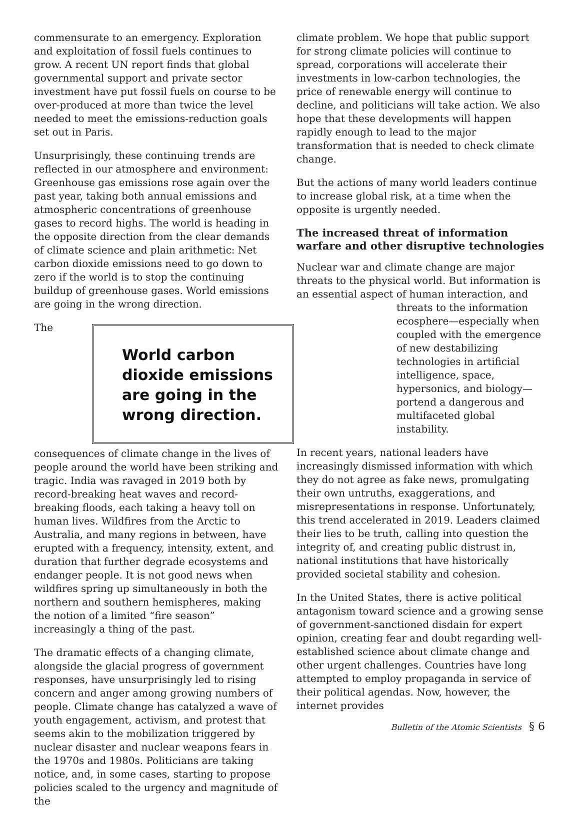commensurate to an emergency. Exploration and exploitation of fossil fuels continues to grow. A recent UN report finds that global governmental support and private sector investment have put fossil fuels on course to be over-produced at more than twice the level needed to meet the emissions-reduction goals set out in Paris.
Unsurprisingly, these continuing trends are reflected in our atmosphere and environment: Greenhouse gas emissions rose again over the past year, taking both annual emissions and atmospheric concentrations of greenhouse gases to record highs. The world is heading in the opposite direction from the clear demands of climate science and plain arithmetic: Net carbon dioxide emissions need to go down to zero if the world is to stop the continuing buildup of greenhouse gases. World emissions are going in the wrong direction.
World carbon dioxide emissions are going in the wrong direction.
The consequences of climate change in the lives of people around the world have been striking and tragic. India was ravaged in 2019 both by record-breaking heat waves and record-breaking floods, each taking a heavy toll on human lives. Wildfires from the Arctic to Australia, and many regions in between, have erupted with a frequency, intensity, extent, and duration that further degrade ecosystems and endanger people. It is not good news when wildfires spring up simultaneously in both the northern and southern hemispheres, making the notion of a limited “fire season” increasingly a thing of the past.
The dramatic effects of a changing climate, alongside the glacial progress of government responses, have unsurprisingly led to rising concern and anger among growing numbers of people. Climate change has catalyzed a wave of youth engagement, activism, and protest that seems akin to the mobilization triggered by nuclear disaster and nuclear weapons fears in the 1970s and 1980s. Politicians are taking notice, and, in some cases, starting to propose policies scaled to the urgency and magnitude of the
climate problem. We hope that public support for strong climate policies will continue to spread, corporations will accelerate their investments in low-carbon technologies, the price of renewable energy will continue to decline, and politicians will take action. We also hope that these developments will happen rapidly enough to lead to the major transformation that is needed to check climate change.
But the actions of many world leaders continue to increase global risk, at a time when the opposite is urgently needed.
The increased threat of information warfare and other disruptive technologies
Nuclear war and climate change are major threats to the physical world. But information is an essential aspect of human interaction, and
threats to the information ecosphere—especially when coupled with the emergence of new destabilizing technologies in artificial intelligence, space, hypersonics, and biology—portend a dangerous and multifaceted global instability.
In recent years, national leaders have increasingly dismissed information with which they do not agree as fake news, promulgating their own untruths, exaggerations, and misrepresentations in response. Unfortunately, this trend accelerated in 2019. Leaders claimed their lies to be truth, calling into question the integrity of, and creating public distrust in, national institutions that have historically provided societal stability and cohesion.
In the United States, there is active political antagonism toward science and a growing sense of government-sanctioned disdain for expert opinion, creating fear and doubt regarding well-established science about climate change and other urgent challenges. Countries have long attempted to employ propaganda in service of their political agendas. Now, however, the internet provides
Bulletin of the Atomic Scientists § 6